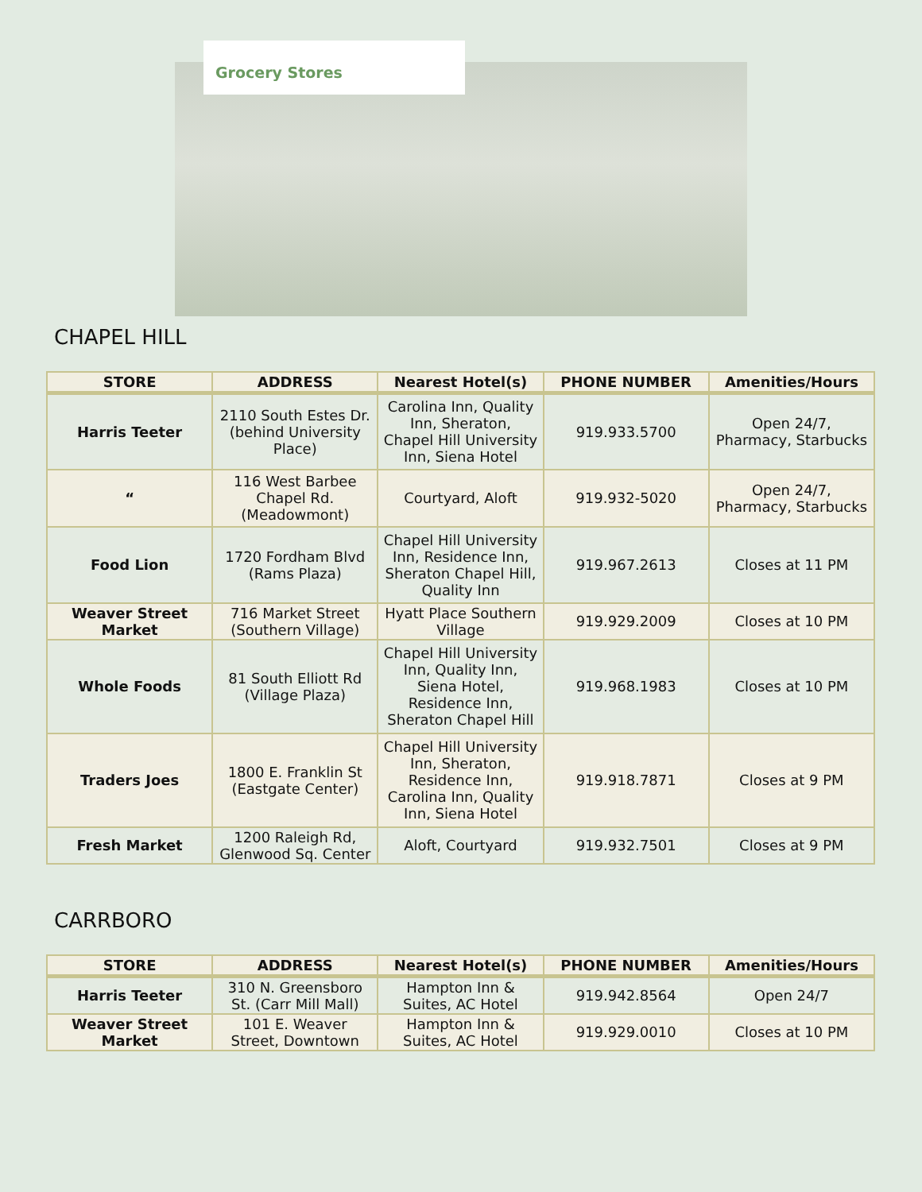Grocery Stores
CHAPEL HILL
| STORE | ADDRESS | Nearest Hotel(s) | PHONE NUMBER | Amenities/Hours |
| --- | --- | --- | --- | --- |
| Harris Teeter | 2110 South Estes Dr. (behind University Place) | Carolina Inn, Quality Inn, Sheraton, Chapel Hill University Inn, Siena Hotel | 919.933.5700 | Open 24/7, Pharmacy, Starbucks |
| “ | 116 West Barbee Chapel Rd. (Meadowmont) | Courtyard, Aloft | 919.932-5020 | Open 24/7, Pharmacy, Starbucks |
| Food Lion | 1720 Fordham Blvd (Rams Plaza) | Chapel Hill University Inn, Residence Inn, Sheraton Chapel Hill, Quality Inn | 919.967.2613 | Closes at 11 PM |
| Weaver Street Market | 716 Market Street (Southern Village) | Hyatt Place Southern Village | 919.929.2009 | Closes at 10 PM |
| Whole Foods | 81 South Elliott Rd (Village Plaza) | Chapel Hill University Inn, Quality Inn, Siena Hotel, Residence Inn, Sheraton Chapel Hill | 919.968.1983 | Closes at 10 PM |
| Traders Joes | 1800 E. Franklin St (Eastgate Center) | Chapel Hill University Inn, Sheraton, Residence Inn, Carolina Inn, Quality Inn, Siena Hotel | 919.918.7871 | Closes at 9 PM |
| Fresh Market | 1200 Raleigh Rd, Glenwood Sq. Center | Aloft, Courtyard | 919.932.7501 | Closes at 9 PM |
CARRBORO
| STORE | ADDRESS | Nearest Hotel(s) | PHONE NUMBER | Amenities/Hours |
| --- | --- | --- | --- | --- |
| Harris Teeter | 310 N. Greensboro St. (Carr Mill Mall) | Hampton Inn & Suites, AC Hotel | 919.942.8564 | Open 24/7 |
| Weaver Street Market | 101 E. Weaver Street, Downtown | Hampton Inn & Suites, AC Hotel | 919.929.0010 | Closes at 10 PM |